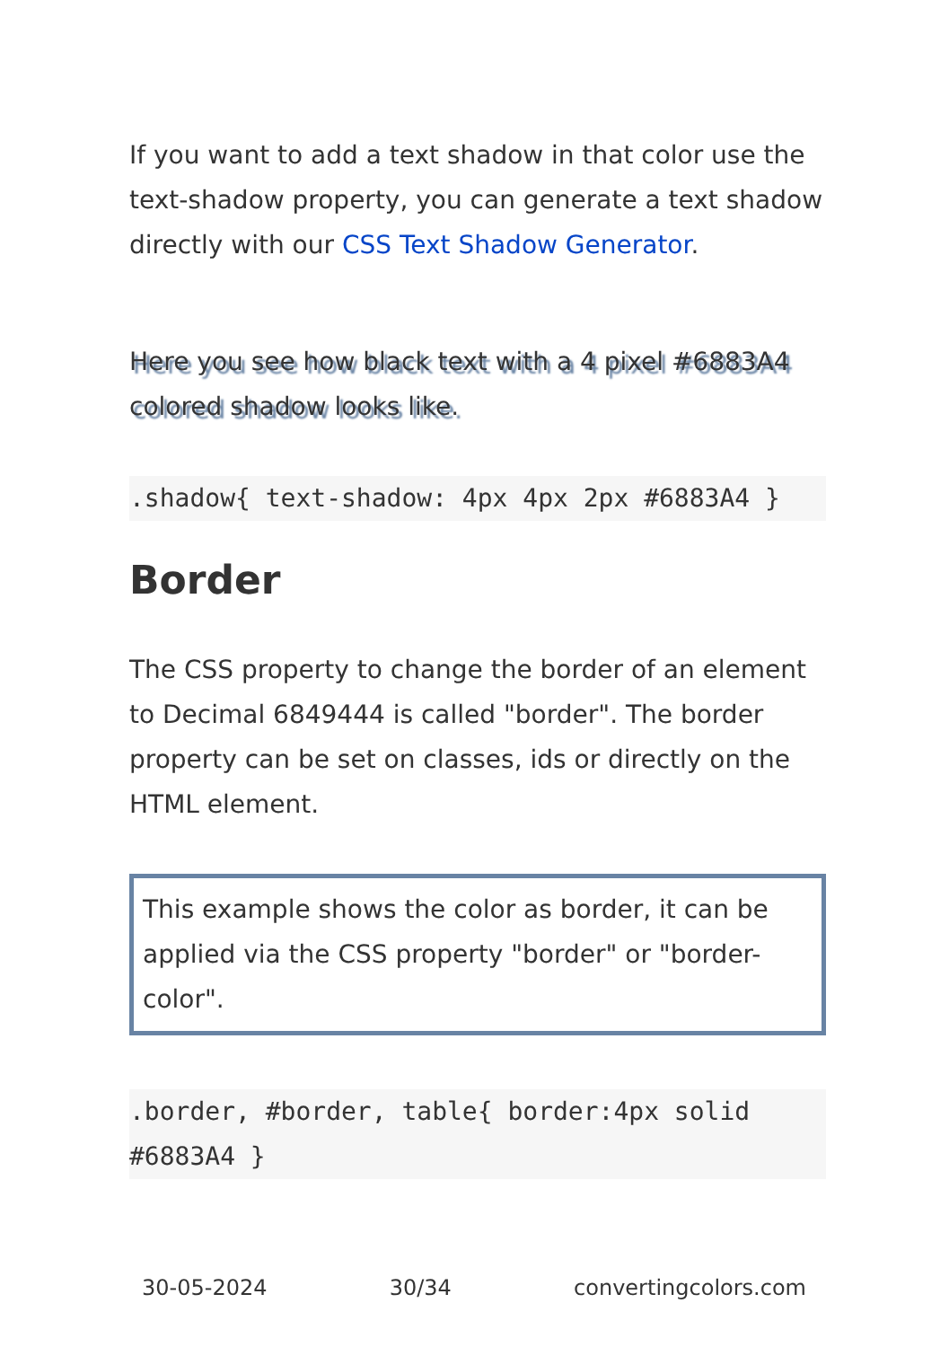If you want to add a text shadow in that color use the text-shadow property, you can generate a text shadow directly with our CSS Text Shadow Generator.
Here you see how black text with a 4 pixel #6883A4 colored shadow looks like.
.shadow{ text-shadow: 4px 4px 2px #6883A4 }
Border
The CSS property to change the border of an element to Decimal 6849444 is called "border". The border property can be set on classes, ids or directly on the HTML element.
This example shows the color as border, it can be applied via the CSS property "border" or "border-color".
.border, #border, table{ border:4px solid #6883A4 }
30-05-2024 30/34 convertingcolors.com